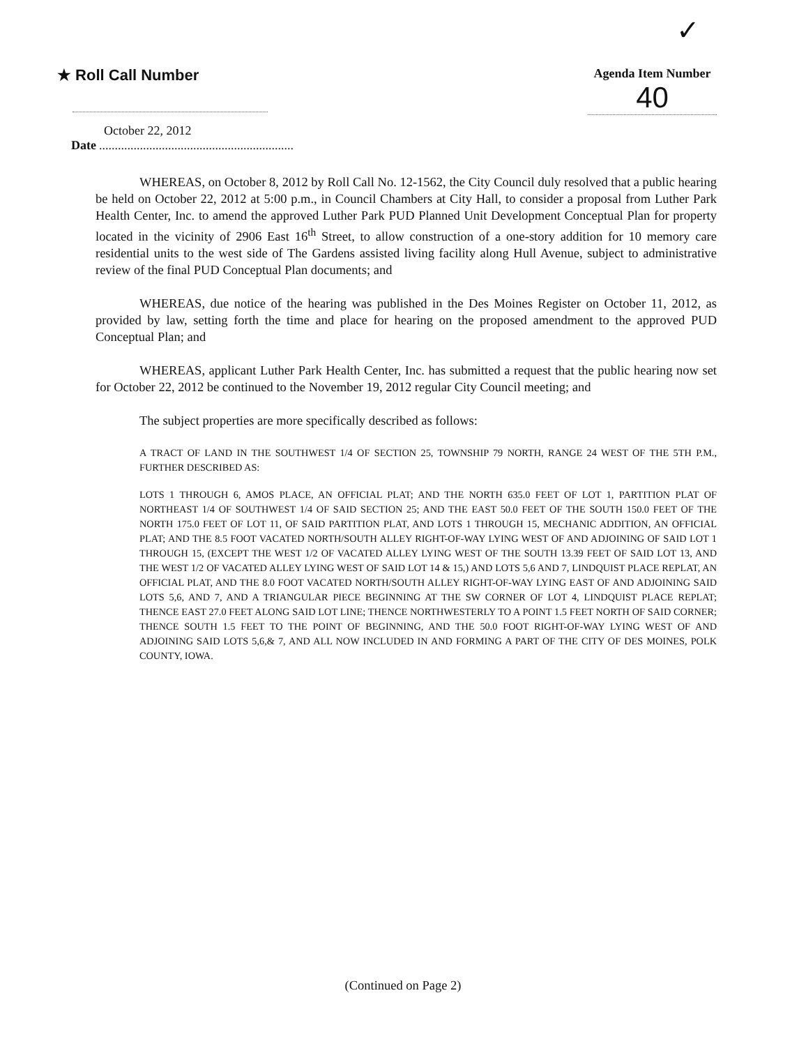✓
★ Roll Call Number
Agenda Item Number
40
October 22, 2012
Date..............................................................
WHEREAS, on October 8, 2012 by Roll Call No. 12-1562, the City Council duly resolved that a public hearing be held on October 22, 2012 at 5:00 p.m., in Council Chambers at City Hall, to consider a proposal from Luther Park Health Center, Inc. to amend the approved Luther Park PUD Planned Unit Development Conceptual Plan for property located in the vicinity of 2906 East 16<sup>th</sup> Street, to allow construction of a one-story addition for 10 memory care residential units to the west side of The Gardens assisted living facility along Hull Avenue, subject to administrative review of the final PUD Conceptual Plan documents; and
WHEREAS, due notice of the hearing was published in the Des Moines Register on October 11, 2012, as provided by law, setting forth the time and place for hearing on the proposed amendment to the approved PUD Conceptual Plan; and
WHEREAS, applicant Luther Park Health Center, Inc. has submitted a request that the public hearing now set for October 22, 2012 be continued to the November 19, 2012 regular City Council meeting; and
The subject properties are more specifically described as follows:
A TRACT OF LAND IN THE SOUTHWEST 1/4 OF SECTION 25, TOWNSHIP 79 NORTH, RANGE 24 WEST OF THE 5TH P.M., FURTHER DESCRIBED AS:
LOTS 1 THROUGH 6, AMOS PLACE, AN OFFICIAL PLAT; AND THE NORTH 635.0 FEET OF LOT 1, PARTITION PLAT OF NORTHEAST 1/4 OF SOUTHWEST 1/4 OF SAID SECTION 25; AND THE EAST 50.0 FEET OF THE SOUTH 150.0 FEET OF THE NORTH 175.0 FEET OF LOT 11, OF SAID PARTITION PLAT, AND LOTS 1 THROUGH 15, MECHANIC ADDITION, AN OFFICIAL PLAT; AND THE 8.5 FOOT VACATED NORTH/SOUTH ALLEY RIGHT-OF-WAY LYING WEST OF AND ADJOINING OF SAID LOT 1 THROUGH 15, (EXCEPT THE WEST 1/2 OF VACATED ALLEY LYING WEST OF THE SOUTH 13.39 FEET OF SAID LOT 13, AND THE WEST 1/2 OF VACATED ALLEY LYING WEST OF SAID LOT 14 & 15,) AND LOTS 5,6 AND 7, LINDQUIST PLACE REPLAT, AN OFFICIAL PLAT, AND THE 8.0 FOOT VACATED NORTH/SOUTH ALLEY RIGHT-OF-WAY LYING EAST OF AND ADJOINING SAID LOTS 5,6, AND 7, AND A TRIANGULAR PIECE BEGINNING AT THE SW CORNER OF LOT 4, LINDQUIST PLACE REPLAT; THENCE EAST 27.0 FEET ALONG SAID LOT LINE; THENCE NORTHWESTERLY TO A POINT 1.5 FEET NORTH OF SAID CORNER; THENCE SOUTH 1.5 FEET TO THE POINT OF BEGINNING, AND THE 50.0 FOOT RIGHT-OF-WAY LYING WEST OF AND ADJOINING SAID LOTS 5,6,& 7, AND ALL NOW INCLUDED IN AND FORMING A PART OF THE CITY OF DES MOINES, POLK COUNTY, IOWA.
(Continued on Page 2)